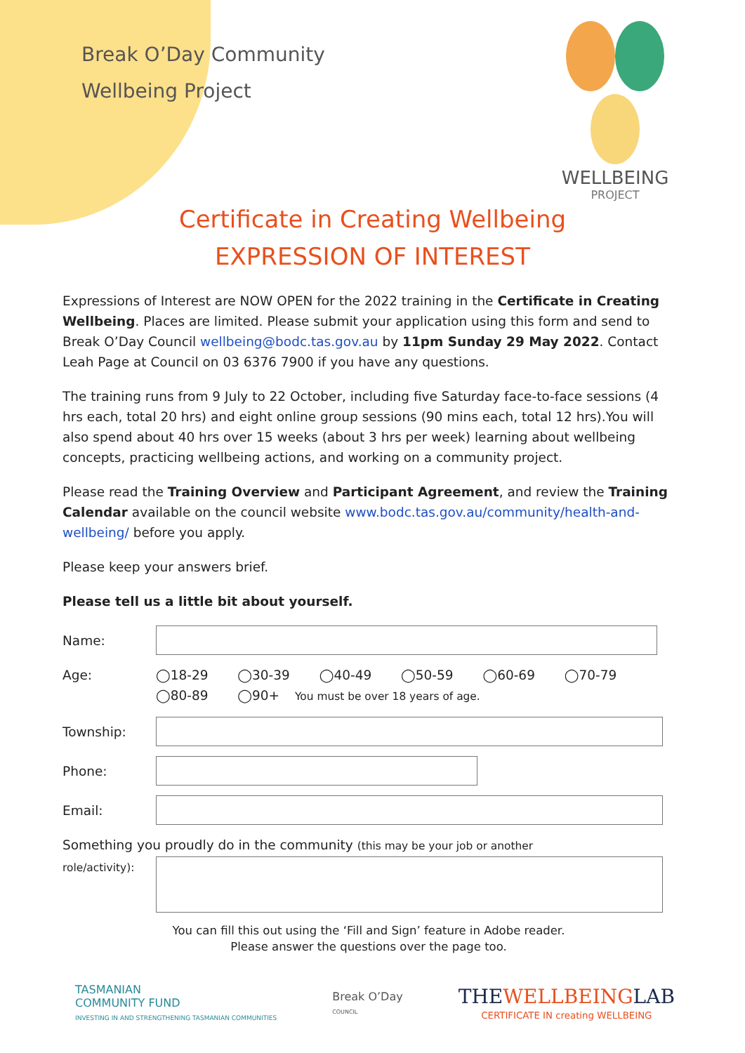Break O’Day Community
Wellbeing Project
WELLBEING
PROJECT
Certificate in Creating Wellbeing
EXPRESSION OF INTEREST
Expressions of Interest are NOW OPEN for the 2022 training in the Certificate in Creating Wellbeing. Places are limited. Please submit your application using this form and send to Break O’Day Council wellbeing@bodc.tas.gov.au by 11pm Sunday 29 May 2022. Contact Leah Page at Council on 03 6376 7900 if you have any questions.
The training runs from 9 July to 22 October, including five Saturday face-to-face sessions (4 hrs each, total 20 hrs) and eight online group sessions (90 mins each, total 12 hrs).You will also spend about 40 hrs over 15 weeks (about 3 hrs per week) learning about wellbeing concepts, practicing wellbeing actions, and working on a community project.
Please read the Training Overview and Participant Agreement, and review the Training Calendar available on the council website www.bodc.tas.gov.au/community/health-and-wellbeing/ before you apply.
Please keep your answers brief.
Please tell us a little bit about yourself.
Name:
Age: ◯18-29 ◯30-39 ◯40-49 ◯50-59 ◯60-69 ◯70-79
◯80-89 ◯90+ You must be over 18 years of age.
Township:
Phone:
Email:
Something you proudly do in the community (this may be your job or another
role/activity):
You can fill this out using the ‘Fill and Sign’ feature in Adobe reader.
Please answer the questions over the page too.
TASMANIAN
COMMUNITY FUND
INVESTING IN AND STRENGTHENING TASMANIAN COMMUNITIES
Break O’Day
COUNCIL
THEWELLBEINGLAB
CERTIFICATE IN creating WELLBEING